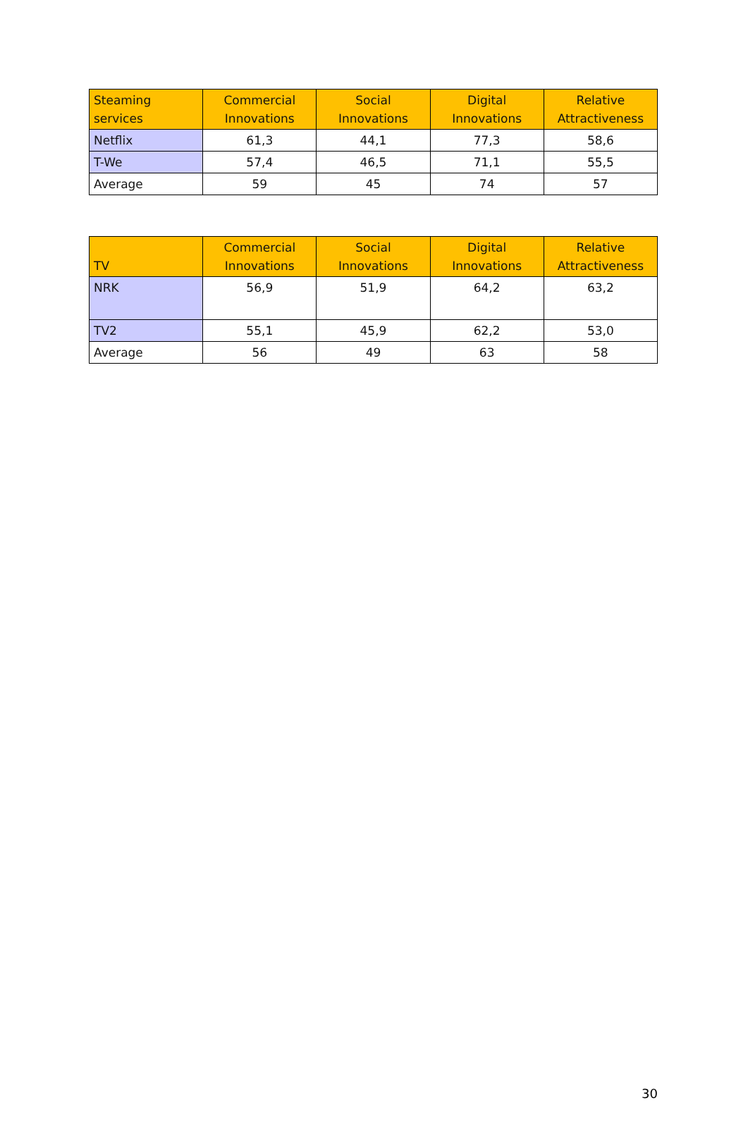| Steaming services | Commercial Innovations | Social Innovations | Digital Innovations | Relative Attractiveness |
| --- | --- | --- | --- | --- |
| Netflix | 61,3 | 44,1 | 77,3 | 58,6 |
| T-We | 57,4 | 46,5 | 71,1 | 55,5 |
| Average | 59 | 45 | 74 | 57 |
| TV | Commercial Innovations | Social Innovations | Digital Innovations | Relative Attractiveness |
| --- | --- | --- | --- | --- |
| NRK | 56,9 | 51,9 | 64,2 | 63,2 |
| TV2 | 55,1 | 45,9 | 62,2 | 53,0 |
| Average | 56 | 49 | 63 | 58 |
30